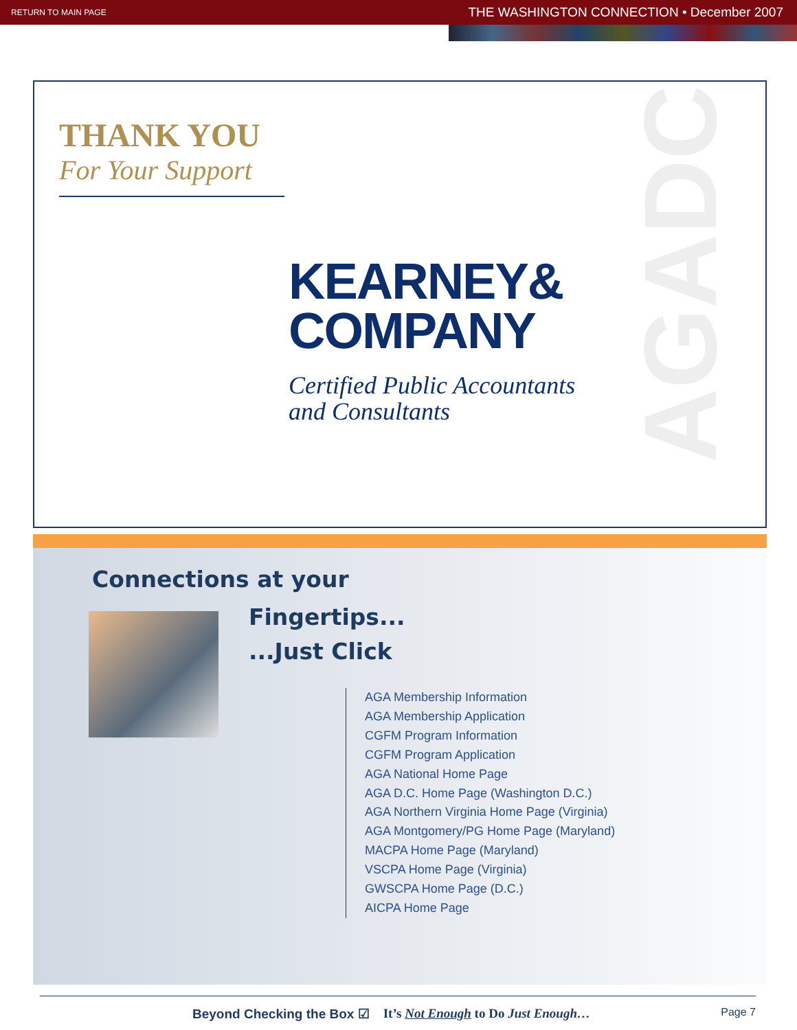RETURN TO MAIN PAGE THE WASHINGTON CONNECTION • December 2007
THANK YOU
For Your Support
KEARNEY&
COMPANY
Certified Public Accountants
and Consultants
AGADC
Connections at your
Fingertips...
...Just Click
AGA Membership Information
AGA Membership Application
CGFM Program Information
CGFM Program Application
AGA National Home Page
AGA D.C. Home Page (Washington D.C.)
AGA Northern Virginia Home Page (Virginia)
AGA Montgomery/PG Home Page (Maryland)
MACPA Home Page (Maryland)
VSCPA Home Page (Virginia)
GWSCPA Home Page (D.C.)
AICPA Home Page
Beyond Checking the Box ☑ It’s Not Enough to Do Just Enough… Page 7